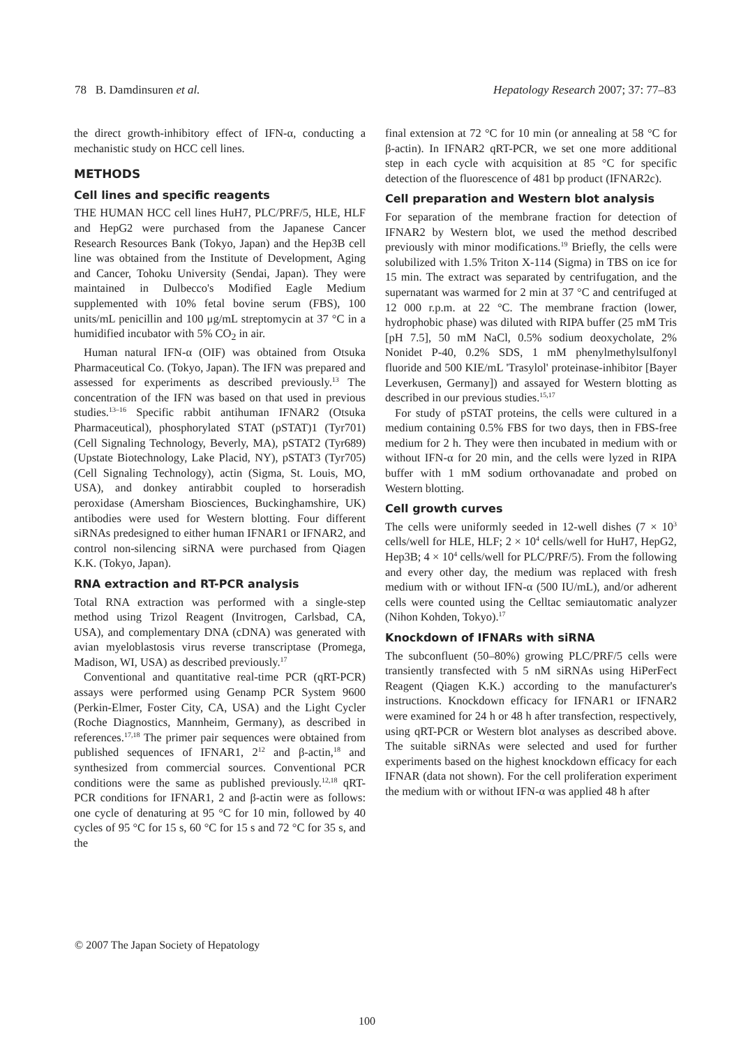78 B. Damdinsuren et al. Hepatology Research 2007; 37: 77–83
the direct growth-inhibitory effect of IFN-α, conducting a mechanistic study on HCC cell lines.
METHODS
Cell lines and specific reagents
THE HUMAN HCC cell lines HuH7, PLC/PRF/5, HLE, HLF and HepG2 were purchased from the Japanese Cancer Research Resources Bank (Tokyo, Japan) and the Hep3B cell line was obtained from the Institute of Development, Aging and Cancer, Tohoku University (Sendai, Japan). They were maintained in Dulbecco's Modified Eagle Medium supplemented with 10% fetal bovine serum (FBS), 100 units/mL penicillin and 100 μg/mL streptomycin at 37 °C in a humidified incubator with 5% CO<sub>2</sub> in air.
Human natural IFN-α (OIF) was obtained from Otsuka Pharmaceutical Co. (Tokyo, Japan). The IFN was prepared and assessed for experiments as described previously.<sup>13</sup> The concentration of the IFN was based on that used in previous studies.<sup>13–16</sup> Specific rabbit antihuman IFNAR2 (Otsuka Pharmaceutical), phosphorylated STAT (pSTAT)1 (Tyr701) (Cell Signaling Technology, Beverly, MA), pSTAT2 (Tyr689) (Upstate Biotechnology, Lake Placid, NY), pSTAT3 (Tyr705) (Cell Signaling Technology), actin (Sigma, St. Louis, MO, USA), and donkey antirabbit coupled to horseradish peroxidase (Amersham Biosciences, Buckinghamshire, UK) antibodies were used for Western blotting. Four different siRNAs predesigned to either human IFNAR1 or IFNAR2, and control non-silencing siRNA were purchased from Qiagen K.K. (Tokyo, Japan).
RNA extraction and RT-PCR analysis
Total RNA extraction was performed with a single-step method using Trizol Reagent (Invitrogen, Carlsbad, CA, USA), and complementary DNA (cDNA) was generated with avian myeloblastosis virus reverse transcriptase (Promega, Madison, WI, USA) as described previously.<sup>17</sup>
Conventional and quantitative real-time PCR (qRT-PCR) assays were performed using Genamp PCR System 9600 (Perkin-Elmer, Foster City, CA, USA) and the Light Cycler (Roche Diagnostics, Mannheim, Germany), as described in references.<sup>17,18</sup> The primer pair sequences were obtained from published sequences of IFNAR1, 2<sup>12</sup> and β-actin,<sup>18</sup> and synthesized from commercial sources. Conventional PCR conditions were the same as published previously.<sup>12,18</sup> qRT-PCR conditions for IFNAR1, 2 and β-actin were as follows: one cycle of denaturing at 95 °C for 10 min, followed by 40 cycles of 95 °C for 15 s, 60 °C for 15 s and 72 °C for 35 s, and the
final extension at 72 °C for 10 min (or annealing at 58 °C for β-actin). In IFNAR2 qRT-PCR, we set one more additional step in each cycle with acquisition at 85 °C for specific detection of the fluorescence of 481 bp product (IFNAR2c).
Cell preparation and Western blot analysis
For separation of the membrane fraction for detection of IFNAR2 by Western blot, we used the method described previously with minor modifications.<sup>19</sup> Briefly, the cells were solubilized with 1.5% Triton X-114 (Sigma) in TBS on ice for 15 min. The extract was separated by centrifugation, and the supernatant was warmed for 2 min at 37 °C and centrifuged at 12 000 r.p.m. at 22 °C. The membrane fraction (lower, hydrophobic phase) was diluted with RIPA buffer (25 mM Tris [pH 7.5], 50 mM NaCl, 0.5% sodium deoxycholate, 2% Nonidet P-40, 0.2% SDS, 1 mM phenylmethylsulfonyl fluoride and 500 KIE/mL 'Trasylol' proteinase-inhibitor [Bayer Leverkusen, Germany]) and assayed for Western blotting as described in our previous studies.<sup>15,17</sup>
For study of pSTAT proteins, the cells were cultured in a medium containing 0.5% FBS for two days, then in FBS-free medium for 2 h. They were then incubated in medium with or without IFN-α for 20 min, and the cells were lyzed in RIPA buffer with 1 mM sodium orthovanadate and probed on Western blotting.
Cell growth curves
The cells were uniformly seeded in 12-well dishes (7 × 10<sup>3</sup> cells/well for HLE, HLF; 2 × 10<sup>4</sup> cells/well for HuH7, HepG2, Hep3B; 4 × 10<sup>4</sup> cells/well for PLC/PRF/5). From the following and every other day, the medium was replaced with fresh medium with or without IFN-α (500 IU/mL), and/or adherent cells were counted using the Celltac semiautomatic analyzer (Nihon Kohden, Tokyo).<sup>17</sup>
Knockdown of IFNARs with siRNA
The subconfluent (50–80%) growing PLC/PRF/5 cells were transiently transfected with 5 nM siRNAs using HiPerFect Reagent (Qiagen K.K.) according to the manufacturer's instructions. Knockdown efficacy for IFNAR1 or IFNAR2 were examined for 24 h or 48 h after transfection, respectively, using qRT-PCR or Western blot analyses as described above. The suitable siRNAs were selected and used for further experiments based on the highest knockdown efficacy for each IFNAR (data not shown). For the cell proliferation experiment the medium with or without IFN-α was applied 48 h after
© 2007 The Japan Society of Hepatology
100